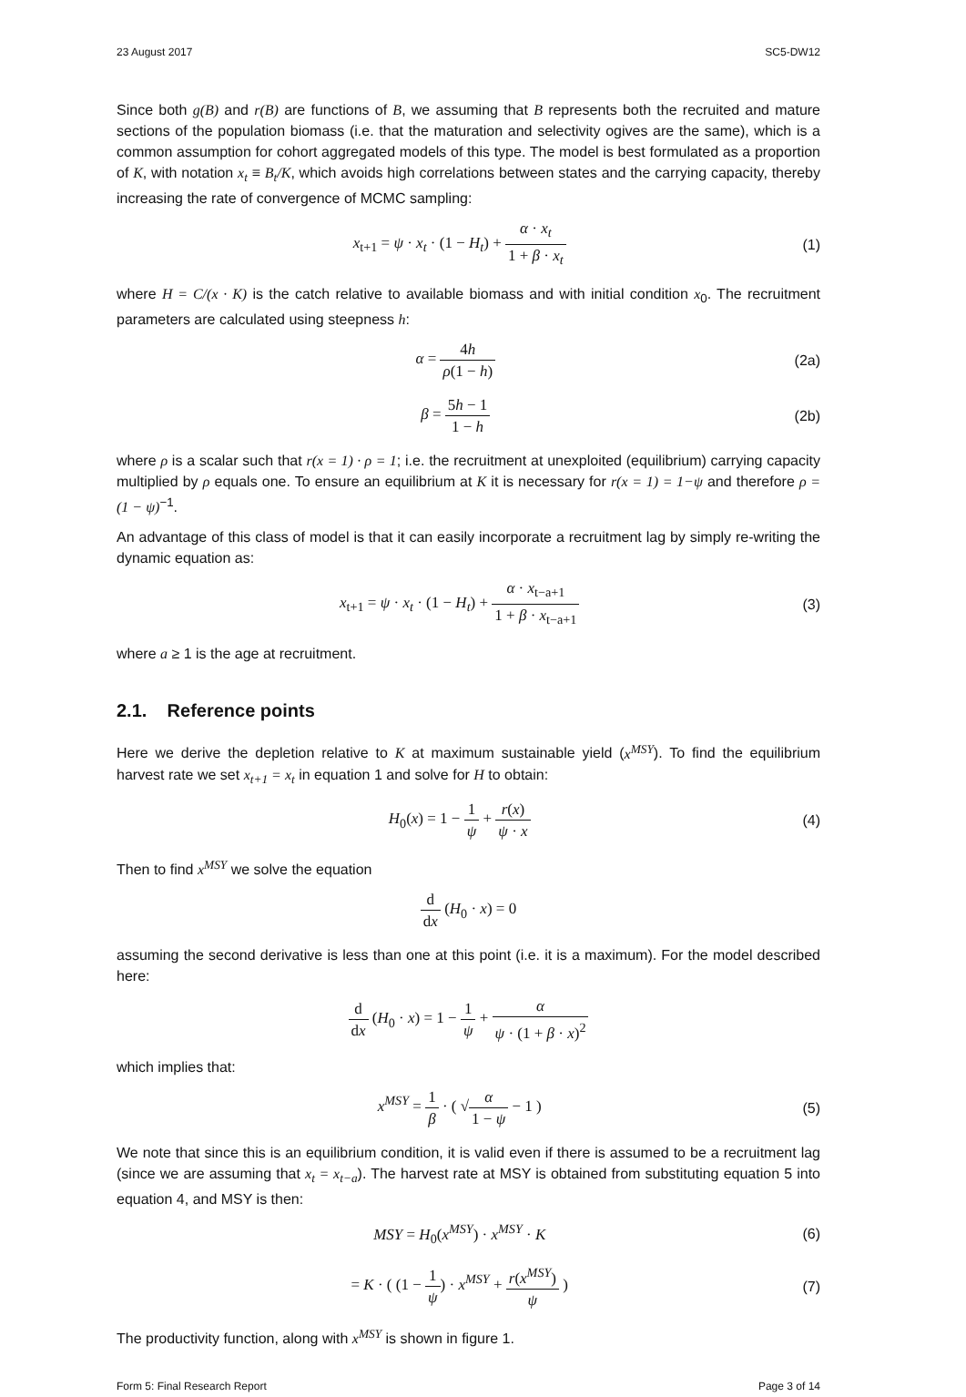23 August 2017 SC5-DW12
Since both g(B) and r(B) are functions of B, we assuming that B represents both the recruited and mature sections of the population biomass (i.e. that the maturation and selectivity ogives are the same), which is a common assumption for cohort aggregated models of this type. The model is best formulated as a proportion of K, with notation x<sub>t</sub> ≡ B<sub>t</sub>/K, which avoids high correlations between states and the carrying capacity, thereby increasing the rate of convergence of MCMC sampling:
x<sub>t+1</sub> = ψ · x<sub>t</sub> · (1 − H<sub>t</sub>) + α · x<sub>t</sub> 1 + β · x<sub>t</sub>
(1)
where H = C/(x · K) is the catch relative to available biomass and with initial condition x<sub>0</sub>. The recruitment parameters are calculated using steepness h:
α = 4h ρ(1 − h) (2a)
β = 5h − 1 1 − h (2b)
where ρ is a scalar such that r(x = 1) · ρ = 1; i.e. the recruitment at unexploited (equilibrium) carrying capacity multiplied by ρ equals one. To ensure an equilibrium at K it is necessary for r(x = 1) = 1−ψ and therefore ρ = (1 − ψ)<sup>−1</sup>.
An advantage of this class of model is that it can easily incorporate a recruitment lag by simply re-writing the dynamic equation as:
x<sub>t+1</sub> = ψ · x<sub>t</sub> · (1 − H<sub>t</sub>) + α · x<sub>t−a+1</sub> 1 + β · x<sub>t−a+1</sub>
(3)
where a ≥ 1 is the age at recruitment.
2.1. Reference points
Here we derive the depletion relative to K at maximum sustainable yield (x<sup>MSY</sup>). To find the equilibrium harvest rate we set x<sub>t+1</sub> = x<sub>t</sub> in equation 1 and solve for H to obtain:
H<sub>0</sub>(x) = 1 − 1 ψ + r(x) ψ · x (4)
Then to find x<sup>MSY</sup> we solve the equation
d dx (H<sub>0</sub> · x) = 0
assuming the second derivative is less than one at this point (i.e. it is a maximum). For the model described here:
d dx (H<sub>0</sub> · x) = 1 − 1 ψ + α ψ · (1 + β · x)<sup>2</sup>
which implies that:
x<sup>MSY</sup> = 1 β · ( √α 1 − ψ − 1 ) (5)
We note that since this is an equilibrium condition, it is valid even if there is assumed to be a recruitment lag (since we are assuming that x<sub>t</sub> = x<sub>t−a</sub>). The harvest rate at MSY is obtained from substituting equation 5 into equation 4, and MSY is then:
MSY = H<sub>0</sub>(x<sup>MSY</sup>) · x<sup>MSY</sup> · K (6)
= K · ( (1 − 1 ψ) · x<sup>MSY</sup> + r(x<sup>MSY</sup>) ψ )
(7)
The productivity function, along with x<sup>MSY</sup> is shown in figure 1.
Form 5: Final Research Report Page 3 of 14